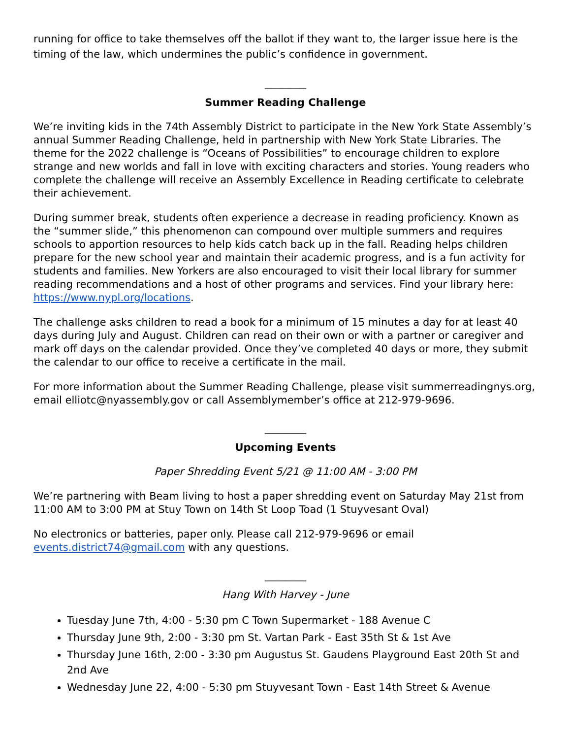running for office to take themselves off the ballot if they want to, the larger issue here is the timing of the law, which undermines the public’s confidence in government.
________
Summer Reading Challenge
We’re inviting kids in the 74th Assembly District to participate in the New York State Assembly’s annual Summer Reading Challenge, held in partnership with New York State Libraries. The theme for the 2022 challenge is “Oceans of Possibilities” to encourage children to explore strange and new worlds and fall in love with exciting characters and stories. Young readers who complete the challenge will receive an Assembly Excellence in Reading certificate to celebrate their achievement.
During summer break, students often experience a decrease in reading proficiency. Known as the “summer slide,” this phenomenon can compound over multiple summers and requires schools to apportion resources to help kids catch back up in the fall. Reading helps children prepare for the new school year and maintain their academic progress, and is a fun activity for students and families. New Yorkers are also encouraged to visit their local library for summer reading recommendations and a host of other programs and services. Find your library here: https://www.nypl.org/locations.
The challenge asks children to read a book for a minimum of 15 minutes a day for at least 40 days during July and August. Children can read on their own or with a partner or caregiver and mark off days on the calendar provided. Once they’ve completed 40 days or more, they submit the calendar to our office to receive a certificate in the mail.
For more information about the Summer Reading Challenge, please visit summerreadingnys.org, email elliotc@nyassembly.gov or call Assemblymember’s office at 212-979-9696.
________
Upcoming Events
Paper Shredding Event 5/21 @ 11:00 AM - 3:00 PM
We’re partnering with Beam living to host a paper shredding event on Saturday May 21st from 11:00 AM to 3:00 PM at Stuy Town on 14th St Loop Toad (1 Stuyvesant Oval)
No electronics or batteries, paper only. Please call 212-979-9696 or email events.district74@gmail.com with any questions.
________
Hang With Harvey - June
Tuesday June 7th, 4:00 - 5:30 pm C Town Supermarket - 188 Avenue C
Thursday June 9th, 2:00 - 3:30 pm St. Vartan Park - East 35th St & 1st Ave
Thursday June 16th, 2:00 - 3:30 pm Augustus St. Gaudens Playground East 20th St and 2nd Ave
Wednesday June 22, 4:00 - 5:30 pm Stuyvesant Town - East 14th Street & Avenue